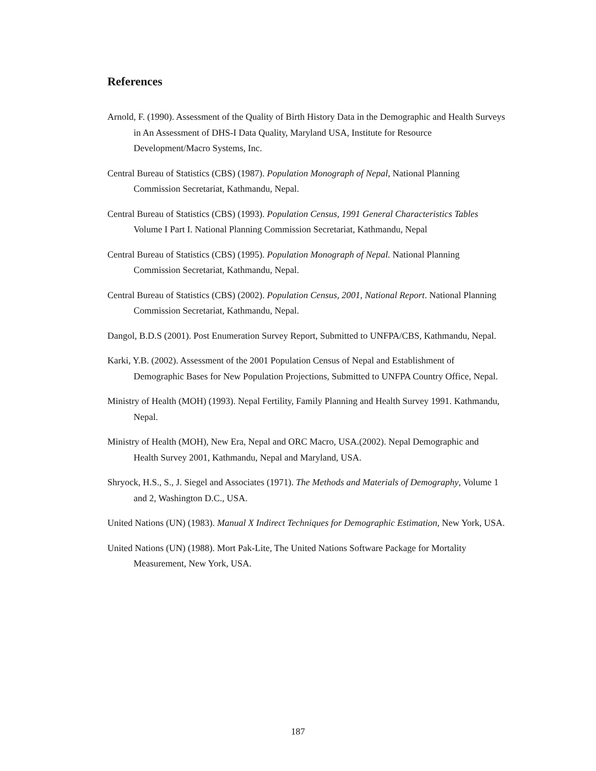References
Arnold, F. (1990). Assessment of the Quality of Birth History Data in the Demographic and Health Surveys in An Assessment of DHS-I Data Quality, Maryland USA, Institute for Resource Development/Macro Systems, Inc.
Central Bureau of Statistics (CBS) (1987). Population Monograph of Nepal, National Planning Commission Secretariat, Kathmandu, Nepal.
Central Bureau of Statistics (CBS) (1993). Population Census, 1991 General Characteristics Tables Volume I Part I. National Planning Commission Secretariat, Kathmandu, Nepal
Central Bureau of Statistics (CBS) (1995). Population Monograph of Nepal. National Planning Commission Secretariat, Kathmandu, Nepal.
Central Bureau of Statistics (CBS) (2002). Population Census, 2001, National Report. National Planning Commission Secretariat, Kathmandu, Nepal.
Dangol, B.D.S (2001). Post Enumeration Survey Report, Submitted to UNFPA/CBS, Kathmandu, Nepal.
Karki, Y.B. (2002). Assessment of the 2001 Population Census of Nepal and Establishment of Demographic Bases for New Population Projections, Submitted to UNFPA Country Office, Nepal.
Ministry of Health (MOH) (1993). Nepal Fertility, Family Planning and Health Survey 1991. Kathmandu, Nepal.
Ministry of Health (MOH), New Era, Nepal and ORC Macro, USA.(2002). Nepal Demographic and Health Survey 2001, Kathmandu, Nepal and Maryland, USA.
Shryock, H.S., S., J. Siegel and Associates (1971). The Methods and Materials of Demography, Volume 1 and 2, Washington D.C., USA.
United Nations (UN) (1983). Manual X Indirect Techniques for Demographic Estimation, New York, USA.
United Nations (UN) (1988). Mort Pak-Lite, The United Nations Software Package for Mortality Measurement, New York, USA.
187